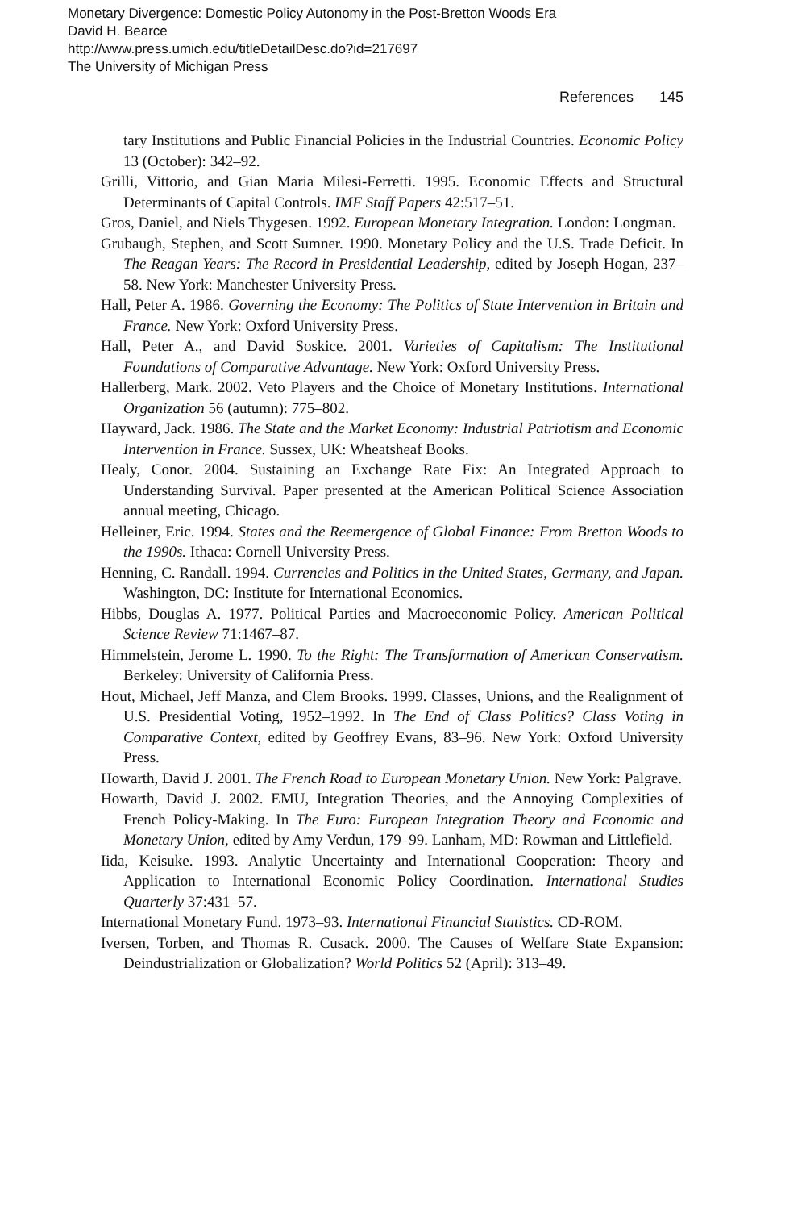Monetary Divergence: Domestic Policy Autonomy in the Post-Bretton Woods Era
David H. Bearce
http://www.press.umich.edu/titleDetailDesc.do?id=217697
The University of Michigan Press
References 145
tary Institutions and Public Financial Policies in the Industrial Countries. Economic Policy 13 (October): 342–92.
Grilli, Vittorio, and Gian Maria Milesi-Ferretti. 1995. Economic Effects and Structural Determinants of Capital Controls. IMF Staff Papers 42:517–51.
Gros, Daniel, and Niels Thygesen. 1992. European Monetary Integration. London: Longman.
Grubaugh, Stephen, and Scott Sumner. 1990. Monetary Policy and the U.S. Trade Deficit. In The Reagan Years: The Record in Presidential Leadership, edited by Joseph Hogan, 237–58. New York: Manchester University Press.
Hall, Peter A. 1986. Governing the Economy: The Politics of State Intervention in Britain and France. New York: Oxford University Press.
Hall, Peter A., and David Soskice. 2001. Varieties of Capitalism: The Institutional Foundations of Comparative Advantage. New York: Oxford University Press.
Hallerberg, Mark. 2002. Veto Players and the Choice of Monetary Institutions. International Organization 56 (autumn): 775–802.
Hayward, Jack. 1986. The State and the Market Economy: Industrial Patriotism and Economic Intervention in France. Sussex, UK: Wheatsheaf Books.
Healy, Conor. 2004. Sustaining an Exchange Rate Fix: An Integrated Approach to Understanding Survival. Paper presented at the American Political Science Association annual meeting, Chicago.
Helleiner, Eric. 1994. States and the Reemergence of Global Finance: From Bretton Woods to the 1990s. Ithaca: Cornell University Press.
Henning, C. Randall. 1994. Currencies and Politics in the United States, Germany, and Japan. Washington, DC: Institute for International Economics.
Hibbs, Douglas A. 1977. Political Parties and Macroeconomic Policy. American Political Science Review 71:1467–87.
Himmelstein, Jerome L. 1990. To the Right: The Transformation of American Conservatism. Berkeley: University of California Press.
Hout, Michael, Jeff Manza, and Clem Brooks. 1999. Classes, Unions, and the Realignment of U.S. Presidential Voting, 1952–1992. In The End of Class Politics? Class Voting in Comparative Context, edited by Geoffrey Evans, 83–96. New York: Oxford University Press.
Howarth, David J. 2001. The French Road to European Monetary Union. New York: Palgrave.
Howarth, David J. 2002. EMU, Integration Theories, and the Annoying Complexities of French Policy-Making. In The Euro: European Integration Theory and Economic and Monetary Union, edited by Amy Verdun, 179–99. Lanham, MD: Rowman and Littlefield.
Iida, Keisuke. 1993. Analytic Uncertainty and International Cooperation: Theory and Application to International Economic Policy Coordination. International Studies Quarterly 37:431–57.
International Monetary Fund. 1973–93. International Financial Statistics. CD-ROM.
Iversen, Torben, and Thomas R. Cusack. 2000. The Causes of Welfare State Expansion: Deindustrialization or Globalization? World Politics 52 (April): 313–49.